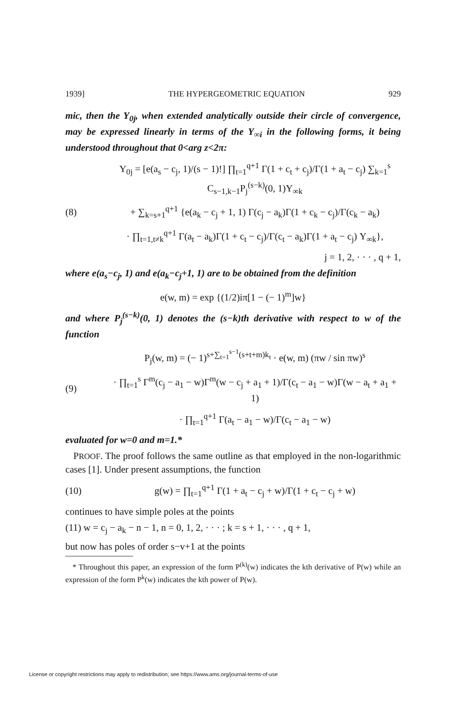1939] THE HYPERGEOMETRIC EQUATION 929
mic, then the Y<sub>0j</sub>, when extended analytically outside their circle of convergence, may be expressed linearly in terms of the Y<sub>∞i</sub> in the following forms, it being understood throughout that 0<arg z<2π:
Y<sub>0j</sub> = [e(a<sub>s</sub> − c<sub>j</sub>, 1)/(s − 1)!] ∏<sub>t=1</sub><sup>q+1</sup> Γ(1 + c<sub>t</sub> + c<sub>j</sub>)/Γ(1 + a<sub>t</sub> − c<sub>j</sub>) ∑<sub>k=1</sub><sup>s</sup> C<sub>s−1,k−1</sub>P<sub>j</sub><sup>(s−k)</sup>(0, 1)Y<sub>∞k</sub>
(8) + ∑<sub>k=s+1</sub><sup>q+1</sup> {e(a<sub>k</sub> − c<sub>j</sub> + 1, 1) Γ(c<sub>j</sub> − a<sub>k</sub>)Γ(1 + c<sub>k</sub> − c<sub>j</sub>)/Γ(c<sub>k</sub> − a<sub>k</sub>)
· ∏<sub>t=1,t≠k</sub><sup>q+1</sup> Γ(a<sub>t</sub> − a<sub>k</sub>)Γ(1 + c<sub>t</sub> − c<sub>j</sub>)/Γ(c<sub>t</sub> − a<sub>k</sub>)Γ(1 + a<sub>t</sub> − c<sub>j</sub>) Y<sub>∞k</sub>},
j = 1, 2, · · · , q + 1,
where e(a<sub>s</sub>−c<sub>j</sub>, 1) and e(a<sub>k</sub>−c<sub>j</sub>+1, 1) are to be obtained from the definition
e(w, m) = exp {(1/2)iπ[1 − (− 1)<sup>m</sup>]w}
and where P<sub>j</sub><sup>(s−k)</sup>(0, 1) denotes the (s−k)th derivative with respect to w of the function
P<sub>j</sub>(w, m) = (− 1)<sup>s+∑<sub>t=1</sub><sup>s−1</sup>(s+t+m)k<sub>t</sub></sup> · e(w, m) (πw / sin πw)<sup>s</sup>
(9) · ∏<sub>t=1</sub><sup>s</sup> Γ<sup>m</sup>(c<sub>j</sub> − a<sub>1</sub> − w)Γ<sup>m</sup>(w − c<sub>j</sub> + a<sub>1</sub> + 1)/Γ(c<sub>t</sub> − a<sub>1</sub> − w)Γ(w − a<sub>t</sub> + a<sub>1</sub> + 1)
· ∏<sub>t=1</sub><sup>q+1</sup> Γ(a<sub>t</sub> − a<sub>1</sub> − w)/Γ(c<sub>t</sub> − a<sub>1</sub> − w)
evaluated for w=0 and m=1.*
PROOF. The proof follows the same outline as that employed in the non-logarithmic cases [1]. Under present assumptions, the function
(10) g(w) = ∏<sub>t=1</sub><sup>q+1</sup> Γ(1 + a<sub>t</sub> − c<sub>j</sub> + w)/Γ(1 + c<sub>t</sub> − c<sub>j</sub> + w)
continues to have simple poles at the points
(11) w = c<sub>j</sub> − a<sub>k</sub> − n − 1, n = 0, 1, 2, · · · ; k = s + 1, · · · , q + 1,
but now has poles of order s−v+1 at the points
* Throughout this paper, an expression of the form P<sup>(k)</sup>(w) indicates the kth derivative of P(w) while an expression of the form P<sup>k</sup>(w) indicates the kth power of P(w).
License or copyright restrictions may apply to redistribution; see https://www.ams.org/journal-terms-of-use